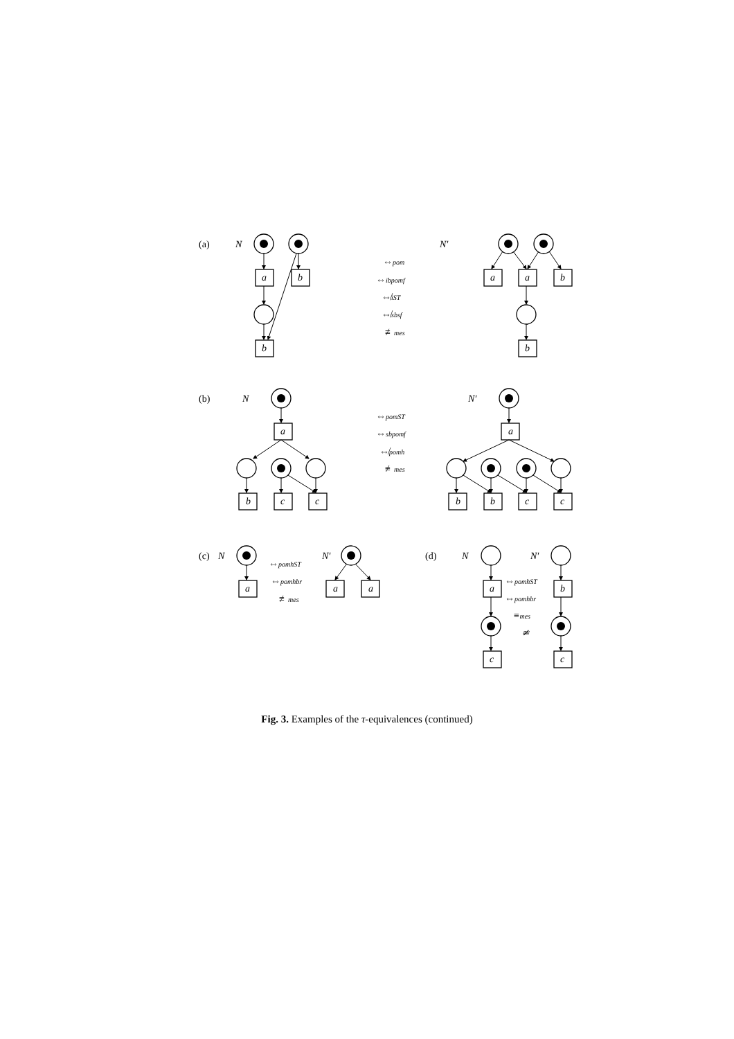(a)
N
N′
a
b
b
a
a
b
b
⇔pom
⇔ibpomf
⇎iST
⇎sbsf
≢mes
(b)
N
N′
a
a
b
c
c
b
b
c
c
⇔pomST
⇔sbpomf
⇎pomh
≢mes
(c)
N
N′
a
a
a
⇔pomhST
⇔pomhbr
≢mes
(d)
N
N′
a
b
c
c
⇔pomhST
⇔pomhbr
≡mes
≄
Fig. 3. Examples of the τ-equivalences (continued)